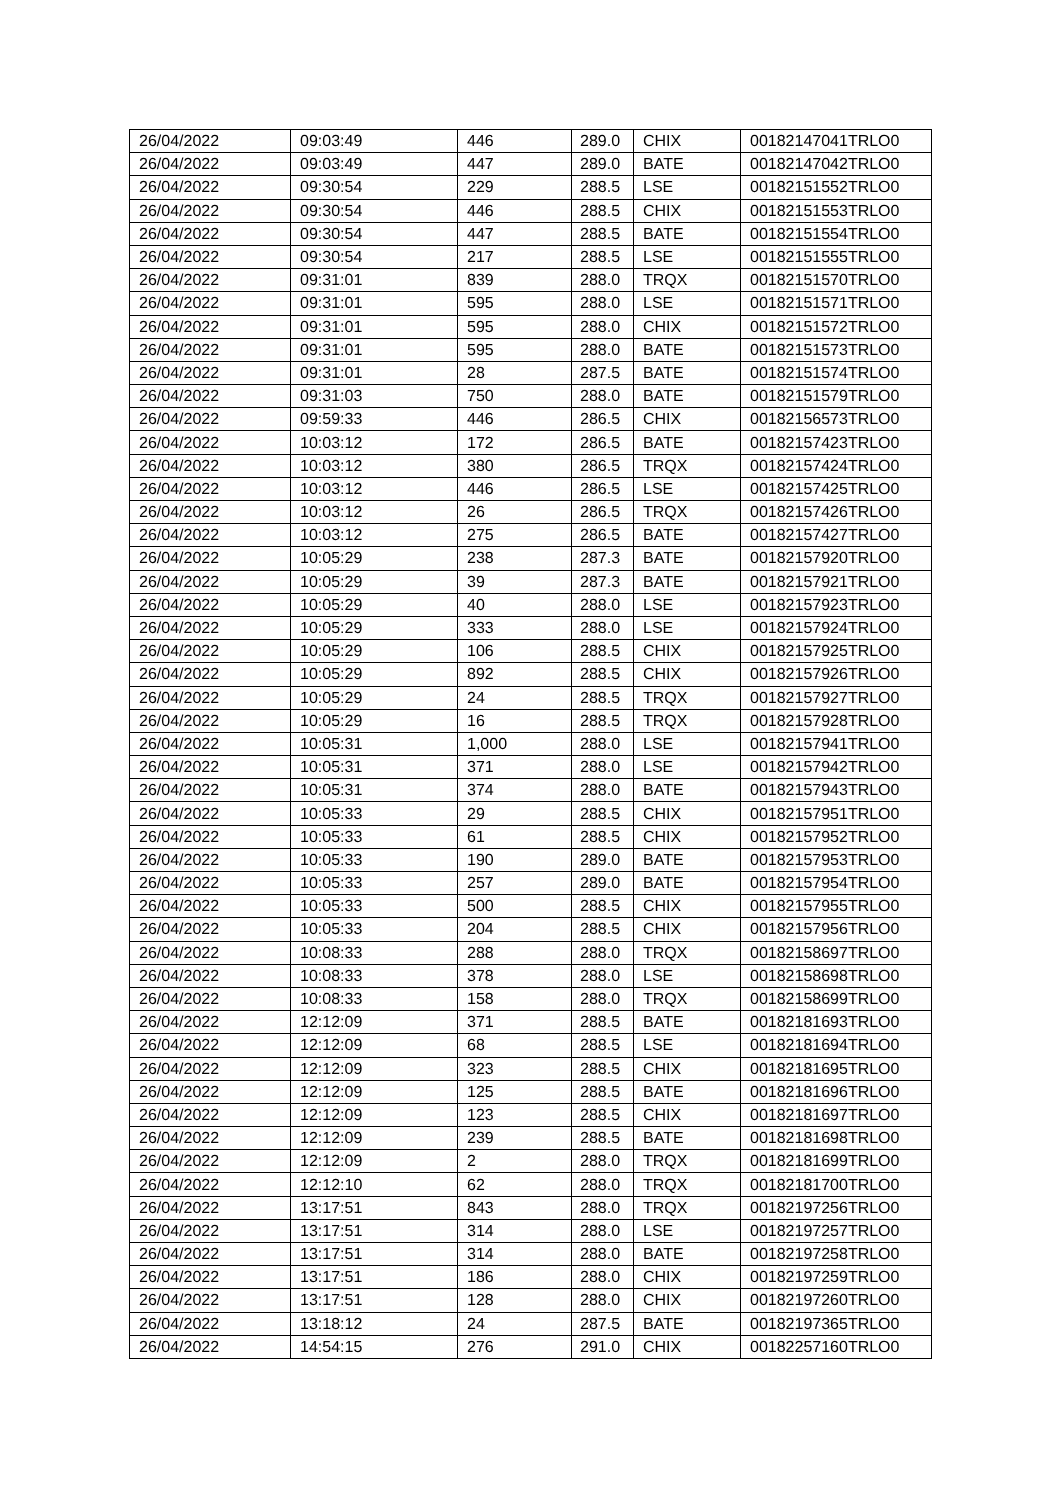| 26/04/2022 | 09:03:49 | 446 | 289.0 | CHIX | 00182147041TRLO0 |
| 26/04/2022 | 09:03:49 | 447 | 289.0 | BATE | 00182147042TRLO0 |
| 26/04/2022 | 09:30:54 | 229 | 288.5 | LSE | 00182151552TRLO0 |
| 26/04/2022 | 09:30:54 | 446 | 288.5 | CHIX | 00182151553TRLO0 |
| 26/04/2022 | 09:30:54 | 447 | 288.5 | BATE | 00182151554TRLO0 |
| 26/04/2022 | 09:30:54 | 217 | 288.5 | LSE | 00182151555TRLO0 |
| 26/04/2022 | 09:31:01 | 839 | 288.0 | TRQX | 00182151570TRLO0 |
| 26/04/2022 | 09:31:01 | 595 | 288.0 | LSE | 00182151571TRLO0 |
| 26/04/2022 | 09:31:01 | 595 | 288.0 | CHIX | 00182151572TRLO0 |
| 26/04/2022 | 09:31:01 | 595 | 288.0 | BATE | 00182151573TRLO0 |
| 26/04/2022 | 09:31:01 | 28 | 287.5 | BATE | 00182151574TRLO0 |
| 26/04/2022 | 09:31:03 | 750 | 288.0 | BATE | 00182151579TRLO0 |
| 26/04/2022 | 09:59:33 | 446 | 286.5 | CHIX | 00182156573TRLO0 |
| 26/04/2022 | 10:03:12 | 172 | 286.5 | BATE | 00182157423TRLO0 |
| 26/04/2022 | 10:03:12 | 380 | 286.5 | TRQX | 00182157424TRLO0 |
| 26/04/2022 | 10:03:12 | 446 | 286.5 | LSE | 00182157425TRLO0 |
| 26/04/2022 | 10:03:12 | 26 | 286.5 | TRQX | 00182157426TRLO0 |
| 26/04/2022 | 10:03:12 | 275 | 286.5 | BATE | 00182157427TRLO0 |
| 26/04/2022 | 10:05:29 | 238 | 287.3 | BATE | 00182157920TRLO0 |
| 26/04/2022 | 10:05:29 | 39 | 287.3 | BATE | 00182157921TRLO0 |
| 26/04/2022 | 10:05:29 | 40 | 288.0 | LSE | 00182157923TRLO0 |
| 26/04/2022 | 10:05:29 | 333 | 288.0 | LSE | 00182157924TRLO0 |
| 26/04/2022 | 10:05:29 | 106 | 288.5 | CHIX | 00182157925TRLO0 |
| 26/04/2022 | 10:05:29 | 892 | 288.5 | CHIX | 00182157926TRLO0 |
| 26/04/2022 | 10:05:29 | 24 | 288.5 | TRQX | 00182157927TRLO0 |
| 26/04/2022 | 10:05:29 | 16 | 288.5 | TRQX | 00182157928TRLO0 |
| 26/04/2022 | 10:05:31 | 1,000 | 288.0 | LSE | 00182157941TRLO0 |
| 26/04/2022 | 10:05:31 | 371 | 288.0 | LSE | 00182157942TRLO0 |
| 26/04/2022 | 10:05:31 | 374 | 288.0 | BATE | 00182157943TRLO0 |
| 26/04/2022 | 10:05:33 | 29 | 288.5 | CHIX | 00182157951TRLO0 |
| 26/04/2022 | 10:05:33 | 61 | 288.5 | CHIX | 00182157952TRLO0 |
| 26/04/2022 | 10:05:33 | 190 | 289.0 | BATE | 00182157953TRLO0 |
| 26/04/2022 | 10:05:33 | 257 | 289.0 | BATE | 00182157954TRLO0 |
| 26/04/2022 | 10:05:33 | 500 | 288.5 | CHIX | 00182157955TRLO0 |
| 26/04/2022 | 10:05:33 | 204 | 288.5 | CHIX | 00182157956TRLO0 |
| 26/04/2022 | 10:08:33 | 288 | 288.0 | TRQX | 00182158697TRLO0 |
| 26/04/2022 | 10:08:33 | 378 | 288.0 | LSE | 00182158698TRLO0 |
| 26/04/2022 | 10:08:33 | 158 | 288.0 | TRQX | 00182158699TRLO0 |
| 26/04/2022 | 12:12:09 | 371 | 288.5 | BATE | 00182181693TRLO0 |
| 26/04/2022 | 12:12:09 | 68 | 288.5 | LSE | 00182181694TRLO0 |
| 26/04/2022 | 12:12:09 | 323 | 288.5 | CHIX | 00182181695TRLO0 |
| 26/04/2022 | 12:12:09 | 125 | 288.5 | BATE | 00182181696TRLO0 |
| 26/04/2022 | 12:12:09 | 123 | 288.5 | CHIX | 00182181697TRLO0 |
| 26/04/2022 | 12:12:09 | 239 | 288.5 | BATE | 00182181698TRLO0 |
| 26/04/2022 | 12:12:09 | 2 | 288.0 | TRQX | 00182181699TRLO0 |
| 26/04/2022 | 12:12:10 | 62 | 288.0 | TRQX | 00182181700TRLO0 |
| 26/04/2022 | 13:17:51 | 843 | 288.0 | TRQX | 00182197256TRLO0 |
| 26/04/2022 | 13:17:51 | 314 | 288.0 | LSE | 00182197257TRLO0 |
| 26/04/2022 | 13:17:51 | 314 | 288.0 | BATE | 00182197258TRLO0 |
| 26/04/2022 | 13:17:51 | 186 | 288.0 | CHIX | 00182197259TRLO0 |
| 26/04/2022 | 13:17:51 | 128 | 288.0 | CHIX | 00182197260TRLO0 |
| 26/04/2022 | 13:18:12 | 24 | 287.5 | BATE | 00182197365TRLO0 |
| 26/04/2022 | 14:54:15 | 276 | 291.0 | CHIX | 00182257160TRLO0 |